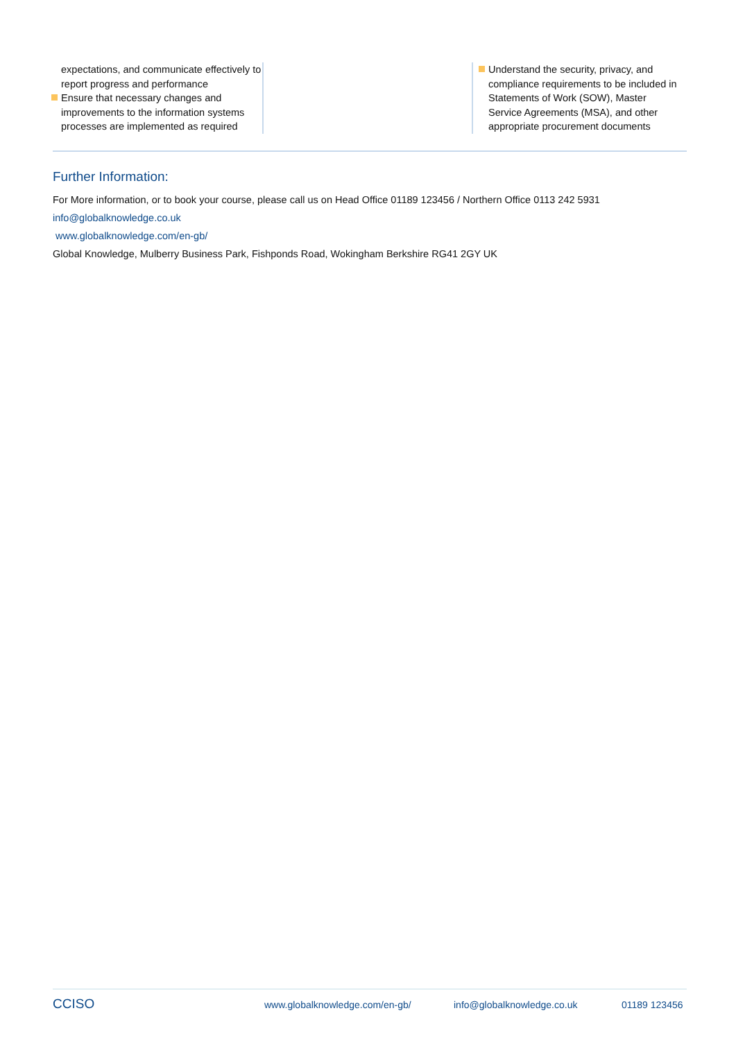expectations, and communicate effectively to report progress and performance
Ensure that necessary changes and improvements to the information systems processes are implemented as required
Understand the security, privacy, and compliance requirements to be included in Statements of Work (SOW), Master Service Agreements (MSA), and other appropriate procurement documents
Further Information:
For More information, or to book your course, please call us on Head Office 01189 123456 / Northern Office 0113 242 5931
info@globalknowledge.co.uk
www.globalknowledge.com/en-gb/
Global Knowledge, Mulberry Business Park, Fishponds Road, Wokingham Berkshire RG41 2GY UK
CCISO www.globalknowledge.com/en-gb/ info@globalknowledge.co.uk 01189 123456